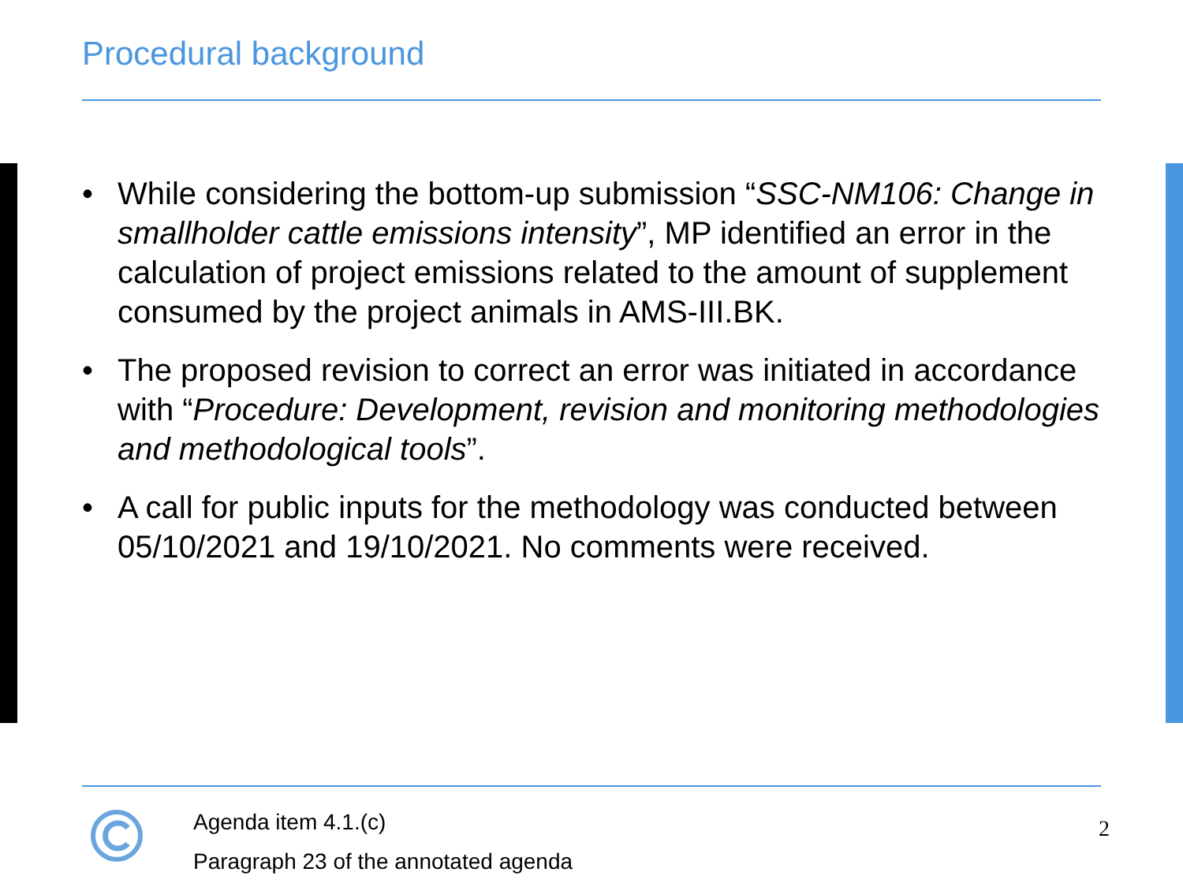Procedural background
• While considering the bottom-up submission “SSC-NM106: Change in smallholder cattle emissions intensity”, MP identified an error in the calculation of project emissions related to the amount of supplement consumed by the project animals in AMS-III.BK.
• The proposed revision to correct an error was initiated in accordance with “Procedure: Development, revision and monitoring methodologies and methodological tools”.
• A call for public inputs for the methodology was conducted between 05/10/2021 and 19/10/2021. No comments were received.
Agenda item 4.1.(c)
Paragraph 23 of the annotated agenda
2